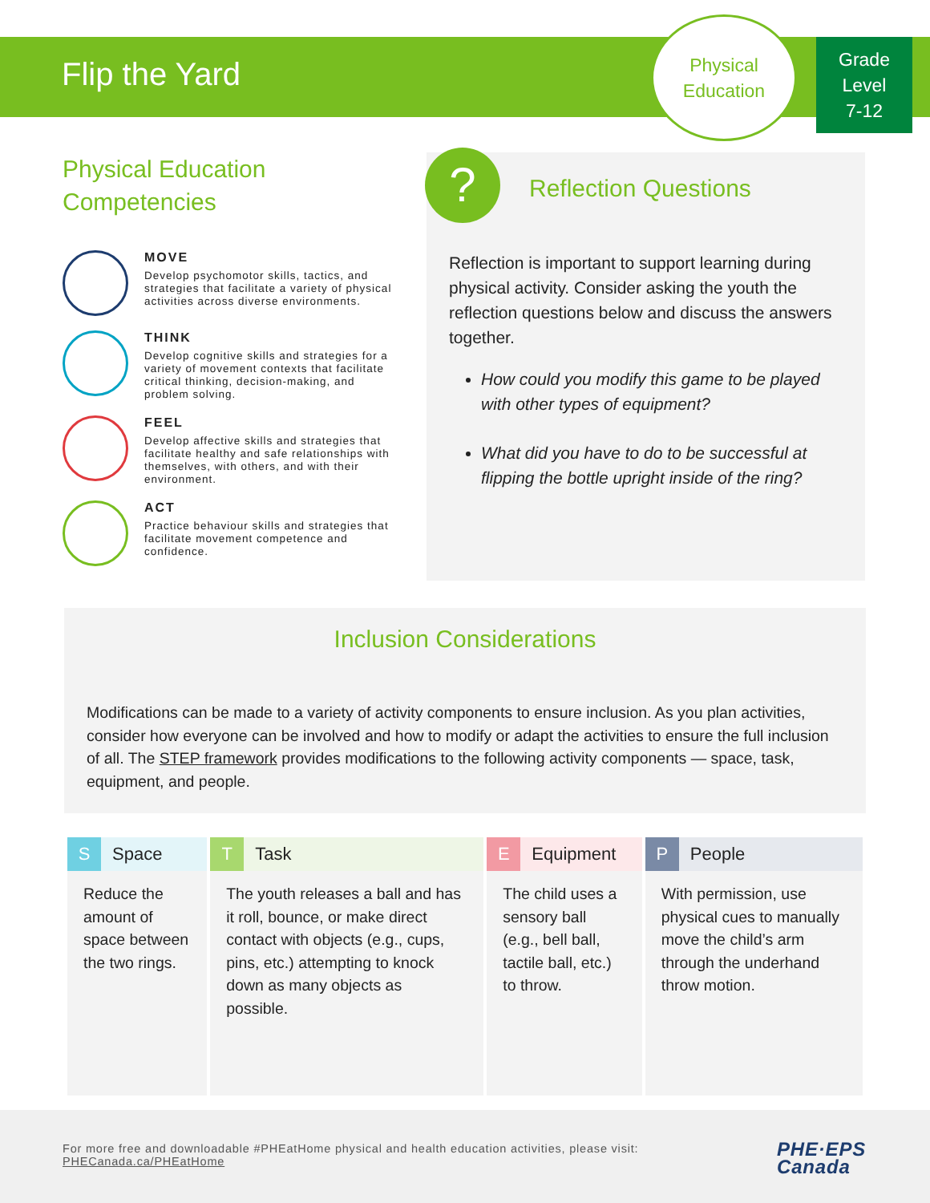Flip the Yard
Physical
Education
Grade
Level
7-12
Physical Education
Competencies
MOVE
Develop psychomotor skills, tactics, and strategies that facilitate a variety of physical activities across diverse environments.
THINK
Develop cognitive skills and strategies for a variety of movement contexts that facilitate critical thinking, decision-making, and problem solving.
FEEL
Develop affective skills and strategies that facilitate healthy and safe relationships with themselves, with others, and with their environment.
ACT
Practice behaviour skills and strategies that facilitate movement competence and confidence.
?
Reflection Questions
Reflection is important to support learning during physical activity. Consider asking the youth the reflection questions below and discuss the answers together.
How could you modify this game to be played with other types of equipment?
What did you have to do to be successful at flipping the bottle upright inside of the ring?
Inclusion Considerations
Modifications can be made to a variety of activity components to ensure inclusion. As you plan activities, consider how everyone can be involved and how to modify or adapt the activities to ensure the full inclusion of all. The STEP framework provides modifications to the following activity components — space, task, equipment, and people.
| S Space | T Task | E Equipment | P People |
| --- | --- | --- | --- |
| Reduce the amount of space between the two rings. | The youth releases a ball and has it roll, bounce, or make direct contact with objects (e.g., cups, pins, etc.) attempting to knock down as many objects as possible. | The child uses a sensory ball (e.g., bell ball, tactile ball, etc.) to throw. | With permission, use physical cues to manually move the child’s arm through the underhand throw motion. |
For more free and downloadable #PHEatHome physical and health education activities, please visit:
PHECanada.ca/PHEatHome
PHE·EPS
Canada